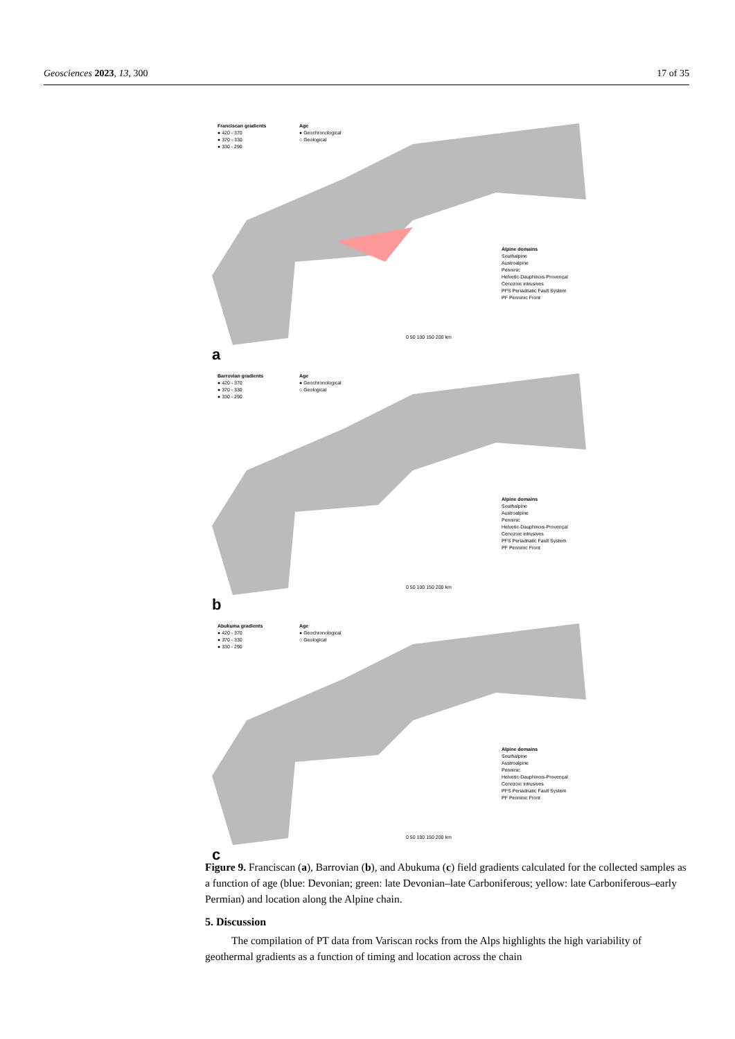Geosciences 2023, 13, 300 17 of 35
Franciscan gradients
● 420 - 370
● 370 - 330
● 330 - 290
Age
● Geochronological
○ Geological
Alpine domains
Southalpine
Austroalpine
Penninic
Helvetic-Dauphinois-Provençal
Cenozoic intrusives
PFS Periadriatic Fault System
PF Penninic Front
0 50 100 150 200 km
a
Barrovian gradients
● 420 - 370
● 370 - 330
● 330 - 290
Age
● Geochronological
○ Geological
Alpine domains
Southalpine
Austroalpine
Penninic
Helvetic-Dauphinois-Provençal
Cenozoic intrusives
PFS Periadriatic Fault System
PF Penninic Front
0 50 100 150 200 km
b
Abukuma gradients
● 420 - 370
● 370 - 330
● 330 - 290
Age
● Geochronological
○ Geological
Alpine domains
Southalpine
Austroalpine
Penninic
Helvetic-Dauphinois-Provençal
Cenozoic intrusives
PFS Periadriatic Fault System
PF Penninic Front
0 50 100 150 200 km
c
Figure 9. Franciscan (a), Barrovian (b), and Abukuma (c) field gradients calculated for the collected samples as a function of age (blue: Devonian; green: late Devonian–late Carboniferous; yellow: late Carboniferous–early Permian) and location along the Alpine chain.
5. Discussion
The compilation of PT data from Variscan rocks from the Alps highlights the high variability of geothermal gradients as a function of timing and location across the chain